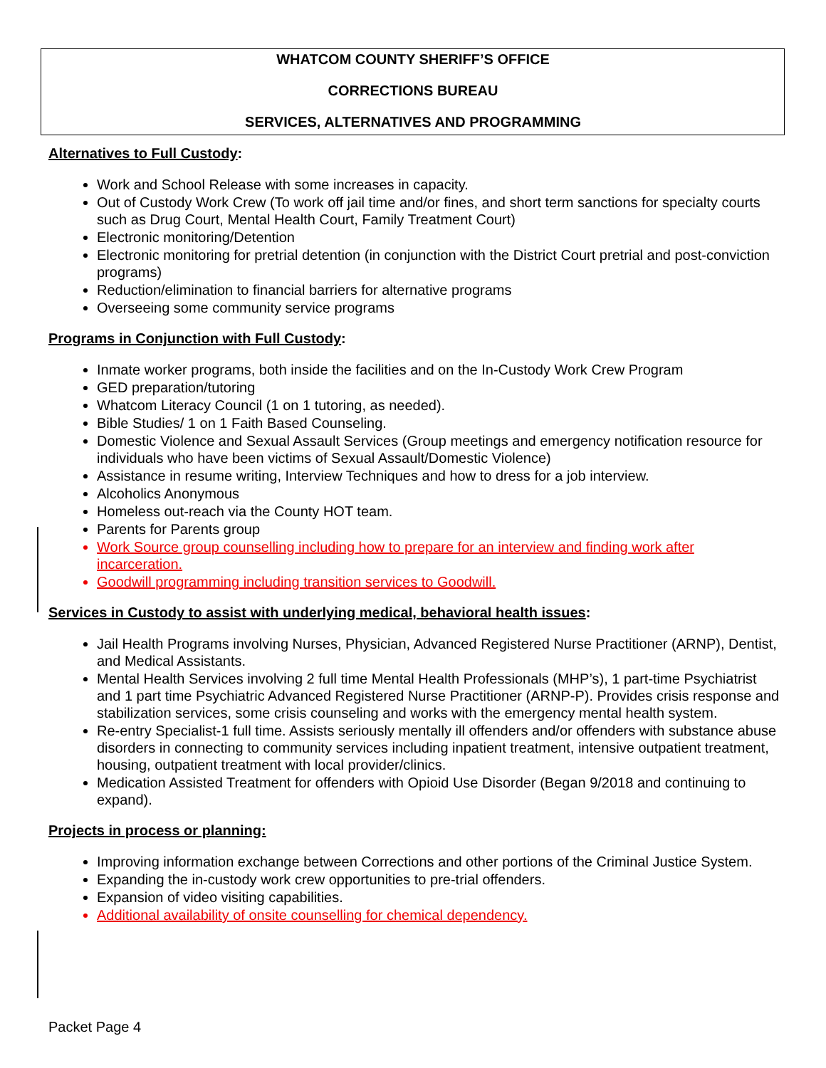WHATCOM COUNTY SHERIFF’S OFFICE
CORRECTIONS BUREAU
SERVICES, ALTERNATIVES AND PROGRAMMING
Alternatives to Full Custody:
Work and School Release with some increases in capacity.
Out of Custody Work Crew (To work off jail time and/or fines, and short term sanctions for specialty courts such as Drug Court, Mental Health Court, Family Treatment Court)
Electronic monitoring/Detention
Electronic monitoring for pretrial detention (in conjunction with the District Court pretrial and post-conviction programs)
Reduction/elimination to financial barriers for alternative programs
Overseeing some community service programs
Programs in Conjunction with Full Custody:
Inmate worker programs, both inside the facilities and on the In-Custody Work Crew Program
GED preparation/tutoring
Whatcom Literacy Council (1 on 1 tutoring, as needed).
Bible Studies/ 1 on 1 Faith Based Counseling.
Domestic Violence and Sexual Assault Services (Group meetings and emergency notification resource for individuals who have been victims of Sexual Assault/Domestic Violence)
Assistance in resume writing, Interview Techniques and how to dress for a job interview.
Alcoholics Anonymous
Homeless out-reach via the County HOT team.
Parents for Parents group
Work Source group counselling including how to prepare for an interview and finding work after incarceration.
Goodwill programming including transition services to Goodwill.
Services in Custody to assist with underlying medical, behavioral health issues:
Jail Health Programs involving Nurses, Physician, Advanced Registered Nurse Practitioner (ARNP), Dentist, and Medical Assistants.
Mental Health Services involving 2 full time Mental Health Professionals (MHP’s), 1 part-time Psychiatrist and 1 part time Psychiatric Advanced Registered Nurse Practitioner (ARNP-P). Provides crisis response and stabilization services, some crisis counseling and works with the emergency mental health system.
Re-entry Specialist-1 full time. Assists seriously mentally ill offenders and/or offenders with substance abuse disorders in connecting to community services including inpatient treatment, intensive outpatient treatment, housing, outpatient treatment with local provider/clinics.
Medication Assisted Treatment for offenders with Opioid Use Disorder (Began 9/2018 and continuing to expand).
Projects in process or planning:
Improving information exchange between Corrections and other portions of the Criminal Justice System.
Expanding the in-custody work crew opportunities to pre-trial offenders.
Expansion of video visiting capabilities.
Additional availability of onsite counselling for chemical dependency.
Packet Page 4